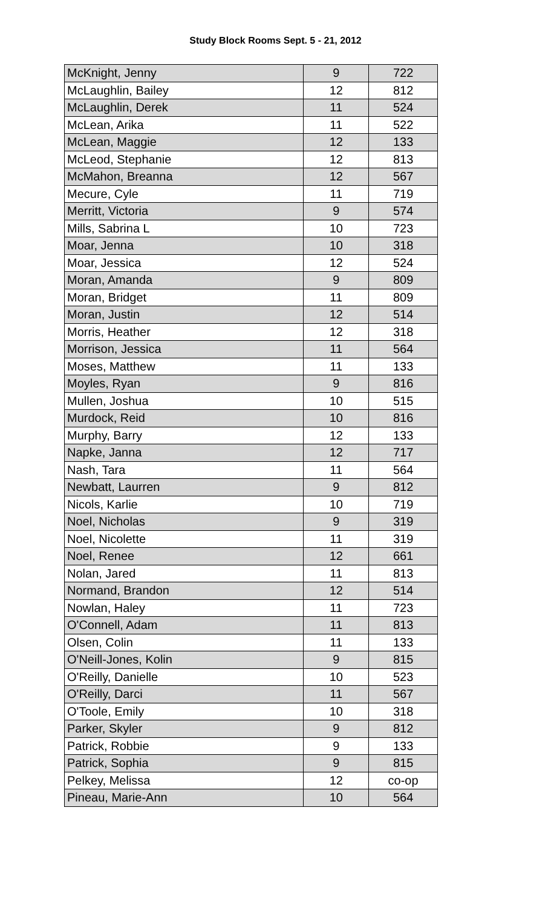Study Block Rooms Sept. 5 - 21, 2012
| McKnight, Jenny | 9 | 722 |
| McLaughlin, Bailey | 12 | 812 |
| McLaughlin, Derek | 11 | 524 |
| McLean, Arika | 11 | 522 |
| McLean, Maggie | 12 | 133 |
| McLeod, Stephanie | 12 | 813 |
| McMahon, Breanna | 12 | 567 |
| Mecure, Cyle | 11 | 719 |
| Merritt, Victoria | 9 | 574 |
| Mills, Sabrina L | 10 | 723 |
| Moar, Jenna | 10 | 318 |
| Moar, Jessica | 12 | 524 |
| Moran, Amanda | 9 | 809 |
| Moran, Bridget | 11 | 809 |
| Moran, Justin | 12 | 514 |
| Morris, Heather | 12 | 318 |
| Morrison, Jessica | 11 | 564 |
| Moses, Matthew | 11 | 133 |
| Moyles, Ryan | 9 | 816 |
| Mullen, Joshua | 10 | 515 |
| Murdock, Reid | 10 | 816 |
| Murphy, Barry | 12 | 133 |
| Napke, Janna | 12 | 717 |
| Nash, Tara | 11 | 564 |
| Newbatt, Laurren | 9 | 812 |
| Nicols, Karlie | 10 | 719 |
| Noel, Nicholas | 9 | 319 |
| Noel, Nicolette | 11 | 319 |
| Noel, Renee | 12 | 661 |
| Nolan, Jared | 11 | 813 |
| Normand, Brandon | 12 | 514 |
| Nowlan, Haley | 11 | 723 |
| O'Connell, Adam | 11 | 813 |
| Olsen, Colin | 11 | 133 |
| O'Neill-Jones, Kolin | 9 | 815 |
| O'Reilly, Danielle | 10 | 523 |
| O'Reilly, Darci | 11 | 567 |
| O'Toole, Emily | 10 | 318 |
| Parker, Skyler | 9 | 812 |
| Patrick, Robbie | 9 | 133 |
| Patrick, Sophia | 9 | 815 |
| Pelkey, Melissa | 12 | co-op |
| Pineau, Marie-Ann | 10 | 564 |